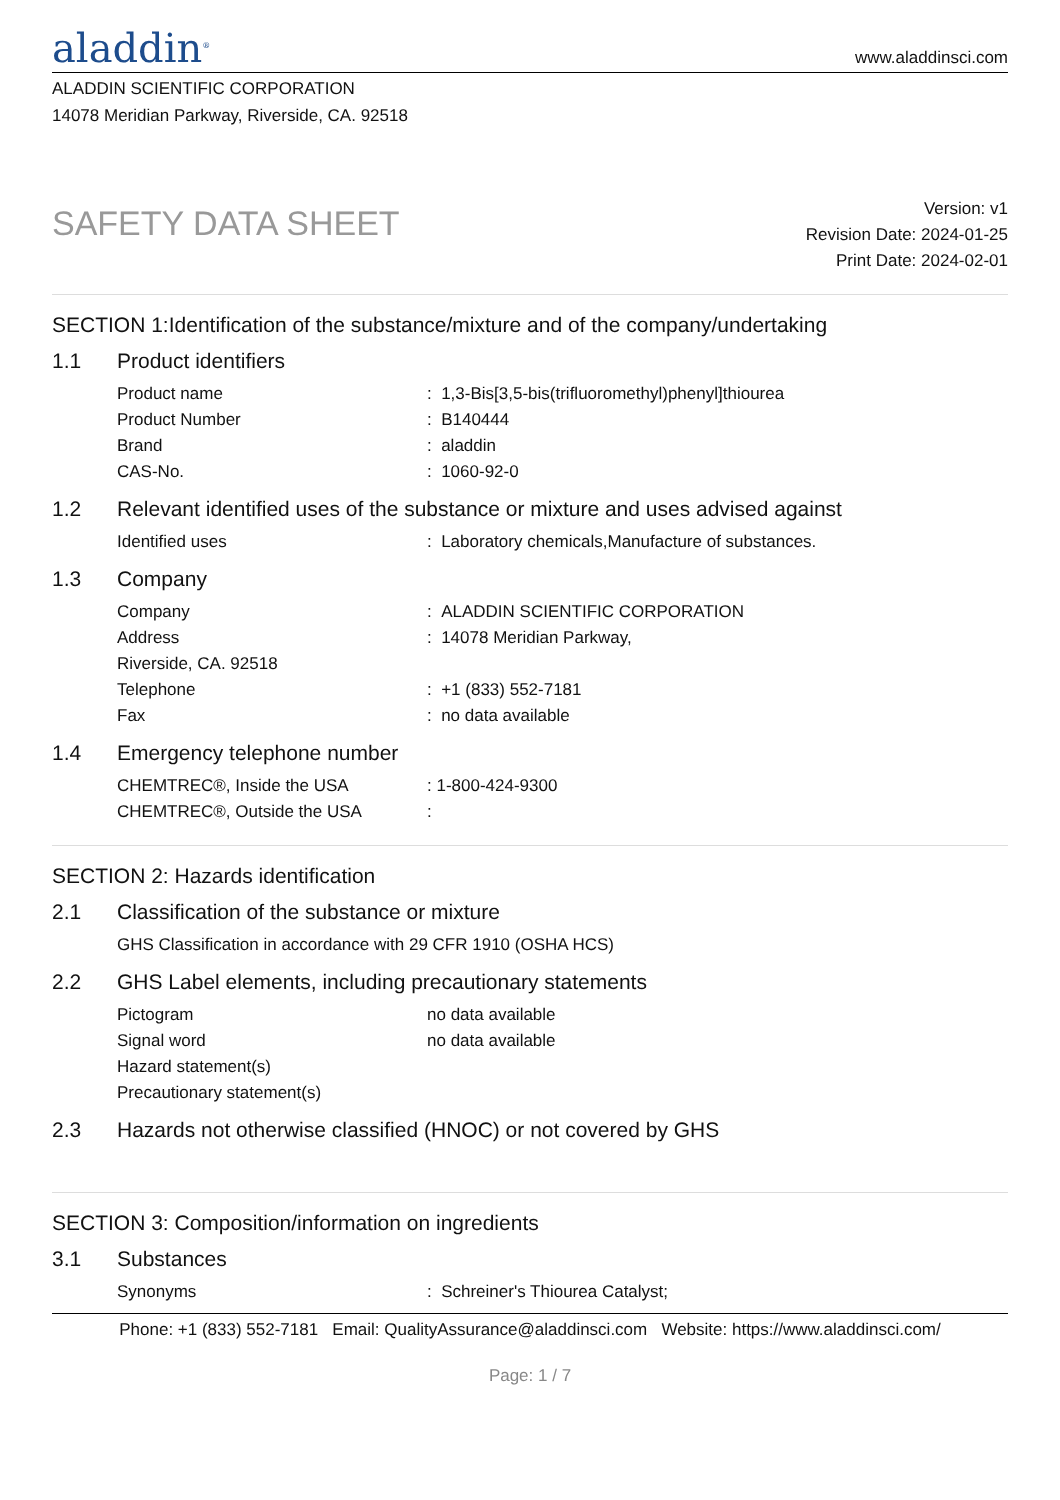aladdin<sup>®</sup>
www.aladdinsci.com
ALADDIN SCIENTIFIC CORPORATION
14078 Meridian Parkway, Riverside, CA. 92518
SAFETY DATA SHEET
Version: v1
Revision Date: 2024-01-25
Print Date: 2024-02-01
SECTION 1:Identification of the substance/mixture and of the company/undertaking
1.1 Product identifiers
Product name : 1,3-Bis[3,5-bis(trifluoromethyl)phenyl]thiourea
Product Number : B140444
Brand : aladdin
CAS-No. : 1060-92-0
1.2 Relevant identified uses of the substance or mixture and uses advised against
Identified uses : Laboratory chemicals,Manufacture of substances.
1.3 Company
Company : ALADDIN SCIENTIFIC CORPORATION
Address : 14078 Meridian Parkway,
Riverside, CA. 92518
Telephone : +1 (833) 552-7181
Fax : no data available
1.4 Emergency telephone number
CHEMTREC®, Inside the USA : 1-800-424-9300
CHEMTREC®, Outside the USA :
SECTION 2: Hazards identification
2.1 Classification of the substance or mixture
GHS Classification in accordance with 29 CFR 1910 (OSHA HCS)
2.2 GHS Label elements, including precautionary statements
Pictogram no data available
Signal word no data available
Hazard statement(s)
Precautionary statement(s)
2.3 Hazards not otherwise classified (HNOC) or not covered by GHS
SECTION 3: Composition/information on ingredients
3.1 Substances
Synonyms : Schreiner's Thiourea Catalyst;
Phone: +1 (833) 552-7181 Email: QualityAssurance@aladdinsci.com Website: https://www.aladdinsci.com/
Page: 1 / 7